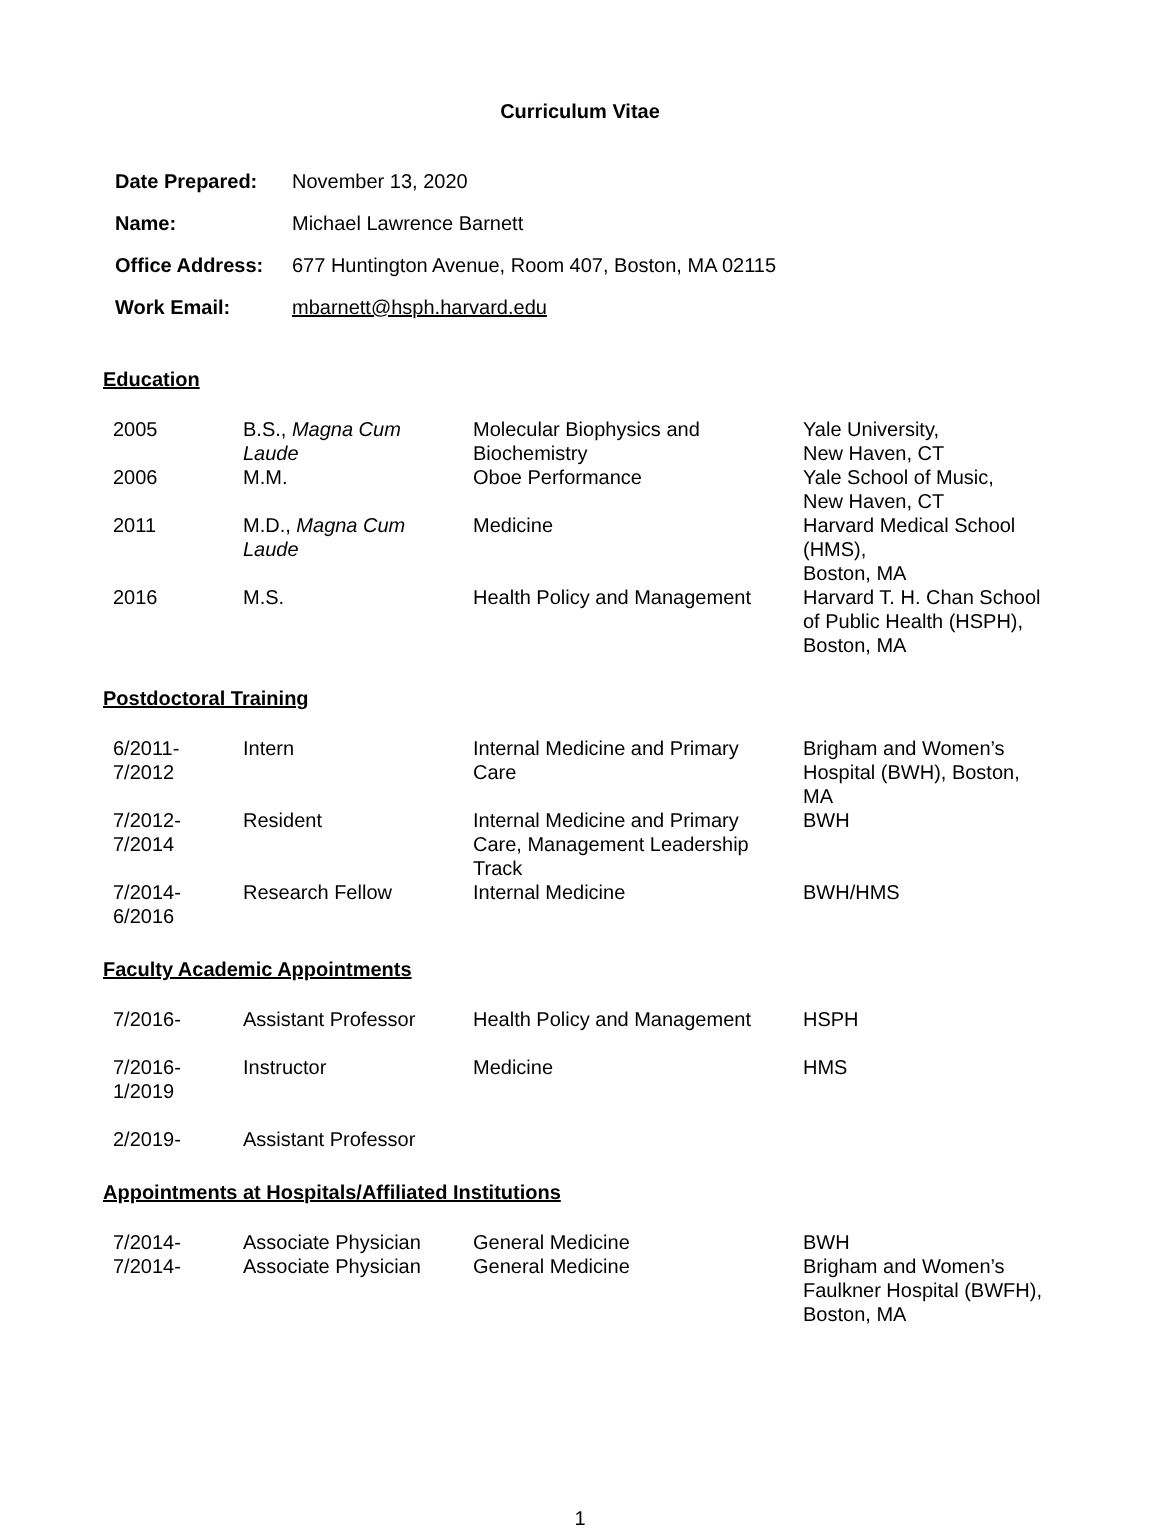Curriculum Vitae
| Date Prepared: | November 13, 2020 |
| Name: | Michael Lawrence Barnett |
| Office Address: | 677 Huntington Avenue, Room 407, Boston, MA 02115 |
| Work Email: | mbarnett@hsph.harvard.edu |
Education
| 2005 | B.S., Magna Cum Laude | Molecular Biophysics and Biochemistry | Yale University, New Haven, CT |
| 2006 | M.M. | Oboe Performance | Yale School of Music, New Haven, CT |
| 2011 | M.D., Magna Cum Laude | Medicine | Harvard Medical School (HMS), Boston, MA |
| 2016 | M.S. | Health Policy and Management | Harvard T. H. Chan School of Public Health (HSPH), Boston, MA |
Postdoctoral Training
| 6/2011- 7/2012 | Intern | Internal Medicine and Primary Care | Brigham and Women’s Hospital (BWH), Boston, MA |
| 7/2012- 7/2014 | Resident | Internal Medicine and Primary Care, Management Leadership Track | BWH |
| 7/2014- 6/2016 | Research Fellow | Internal Medicine | BWH/HMS |
Faculty Academic Appointments
| 7/2016- | Assistant Professor | Health Policy and Management | HSPH |
| 7/2016- 1/2019 | Instructor | Medicine | HMS |
| 2/2019- | Assistant Professor | | |
Appointments at Hospitals/Affiliated Institutions
| 7/2014- | Associate Physician | General Medicine | BWH |
| 7/2014- | Associate Physician | General Medicine | Brigham and Women’s Faulkner Hospital (BWFH), Boston, MA |
1